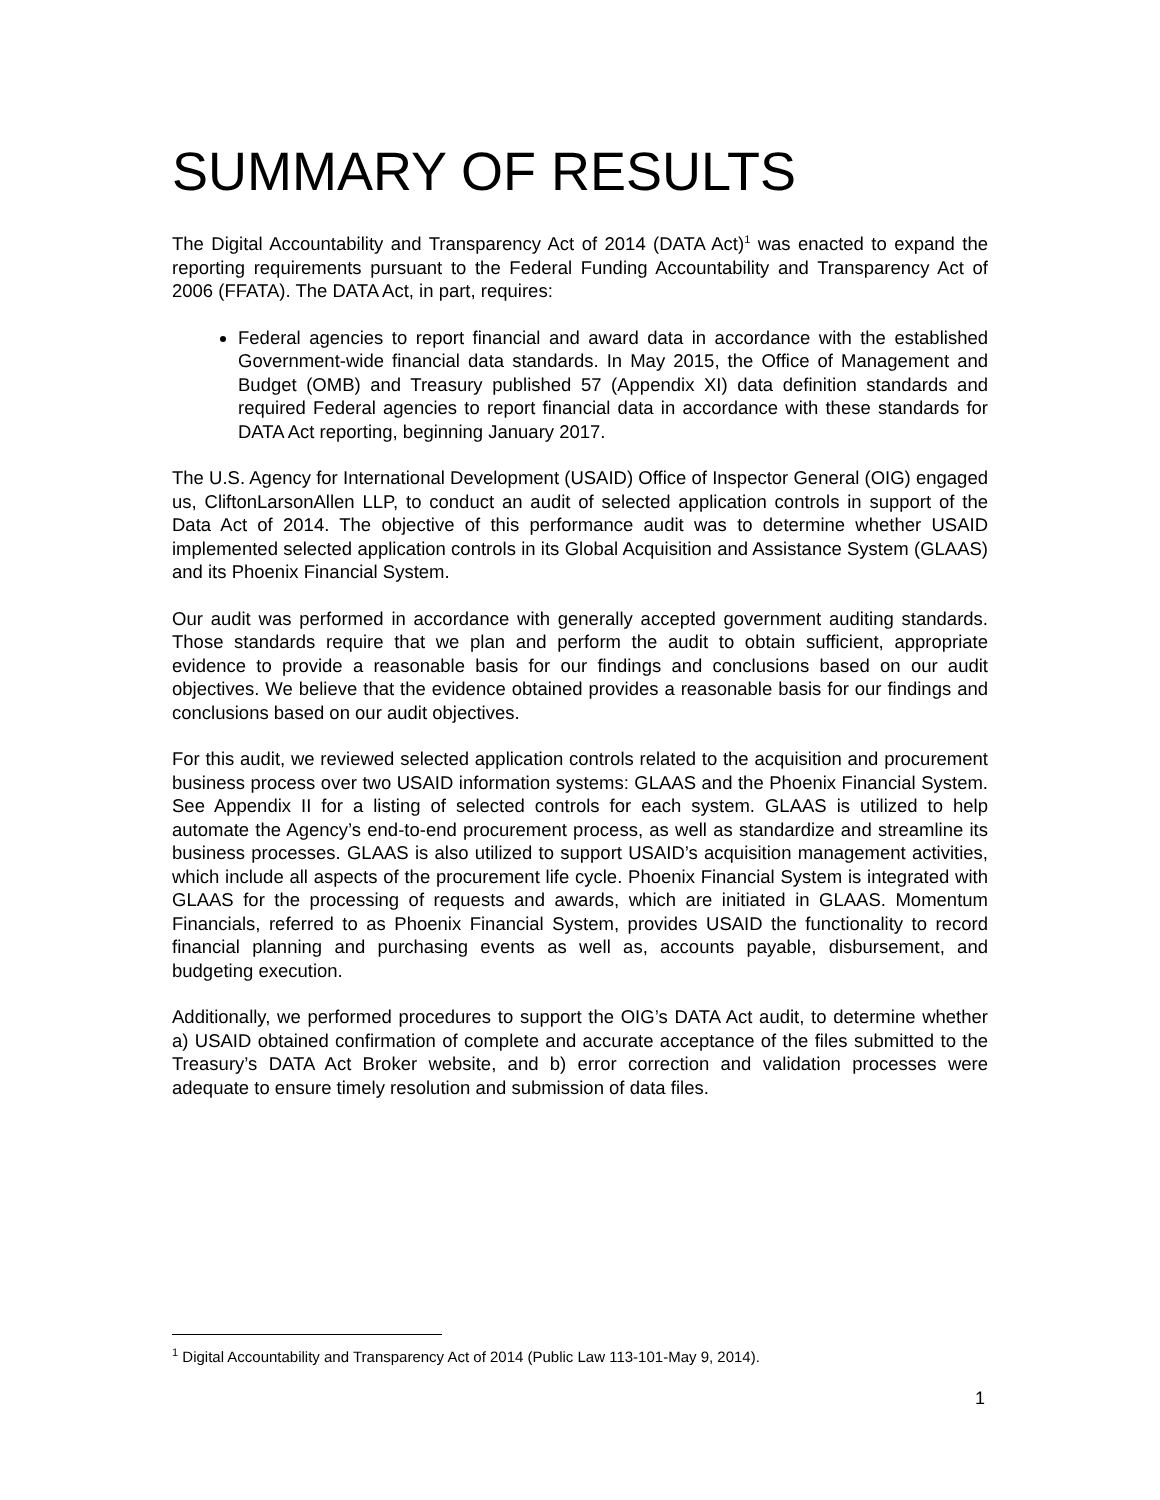SUMMARY OF RESULTS
The Digital Accountability and Transparency Act of 2014 (DATA Act)<sup>1</sup> was enacted to expand the reporting requirements pursuant to the Federal Funding Accountability and Transparency Act of 2006 (FFATA). The DATA Act, in part, requires:
Federal agencies to report financial and award data in accordance with the established Government-wide financial data standards. In May 2015, the Office of Management and Budget (OMB) and Treasury published 57 (Appendix XI) data definition standards and required Federal agencies to report financial data in accordance with these standards for DATA Act reporting, beginning January 2017.
The U.S. Agency for International Development (USAID) Office of Inspector General (OIG) engaged us, CliftonLarsonAllen LLP, to conduct an audit of selected application controls in support of the Data Act of 2014. The objective of this performance audit was to determine whether USAID implemented selected application controls in its Global Acquisition and Assistance System (GLAAS) and its Phoenix Financial System.
Our audit was performed in accordance with generally accepted government auditing standards. Those standards require that we plan and perform the audit to obtain sufficient, appropriate evidence to provide a reasonable basis for our findings and conclusions based on our audit objectives. We believe that the evidence obtained provides a reasonable basis for our findings and conclusions based on our audit objectives.
For this audit, we reviewed selected application controls related to the acquisition and procurement business process over two USAID information systems: GLAAS and the Phoenix Financial System. See Appendix II for a listing of selected controls for each system. GLAAS is utilized to help automate the Agency’s end-to-end procurement process, as well as standardize and streamline its business processes. GLAAS is also utilized to support USAID’s acquisition management activities, which include all aspects of the procurement life cycle. Phoenix Financial System is integrated with GLAAS for the processing of requests and awards, which are initiated in GLAAS. Momentum Financials, referred to as Phoenix Financial System, provides USAID the functionality to record financial planning and purchasing events as well as, accounts payable, disbursement, and budgeting execution.
Additionally, we performed procedures to support the OIG’s DATA Act audit, to determine whether a) USAID obtained confirmation of complete and accurate acceptance of the files submitted to the Treasury’s DATA Act Broker website, and b) error correction and validation processes were adequate to ensure timely resolution and submission of data files.
<sup>1</sup> Digital Accountability and Transparency Act of 2014 (Public Law 113-101-May 9, 2014).
1